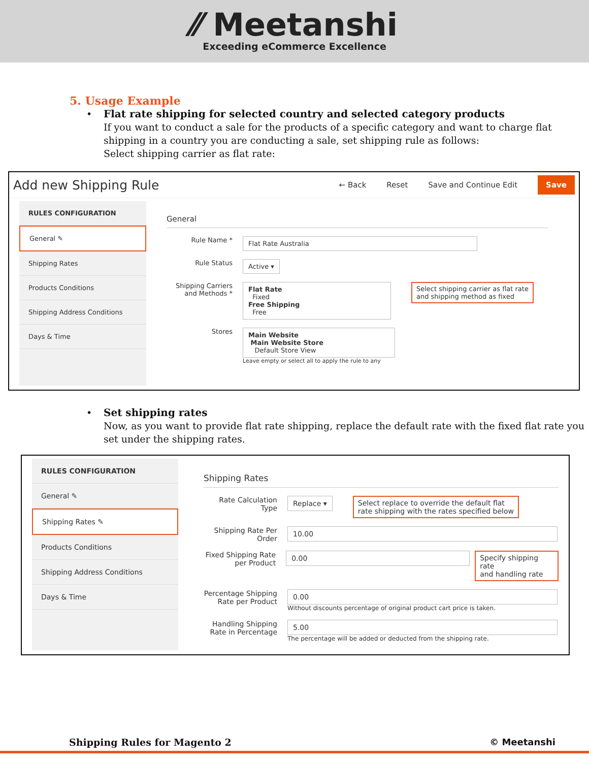⁄⁄ Meetanshi
Exceeding eCommerce Excellence
5. Usage Example
•
Flat rate shipping for selected country and selected category products
If you want to conduct a sale for the products of a specific category and want to charge flat shipping in a country you are conducting a sale, set shipping rule as follows:
Select shipping carrier as flat rate:
Add new Shipping Rule
← Back Reset Save and Continue Edit Save
RULES CONFIGURATION
General ✎
Shipping Rates
Products Conditions
Shipping Address Conditions
Days & Time
General
Rule Name *
Flat Rate Australia
Rule Status
Active ▾
Shipping Carriers and Methods *
Flat Rate
Fixed
Free Shipping
Free
Select shipping carrier as flat rate
and shipping method as fixed
Stores
Main Website
Main Website Store
Default Store View
Leave empty or select all to apply the rule to any
•
Set shipping rates
Now, as you want to provide flat rate shipping, replace the default rate with the fixed flat rate you set under the shipping rates.
RULES CONFIGURATION
General ✎
Shipping Rates ✎
Products Conditions
Shipping Address Conditions
Days & Time
Shipping Rates
Rate Calculation Type
Replace ▾ Select replace to override the default flat
rate shipping with the rates specified below
Shipping Rate Per Order
10.00
Fixed Shipping Rate per Product
0.00 Specify shipping rate
and handling rate
Percentage Shipping Rate per Product
0.00
Without discounts percentage of original product cart price is taken.
Handling Shipping Rate in Percentage
5.00
The percentage will be added or deducted from the shipping rate.
Shipping Rules for Magento 2 © Meetanshi